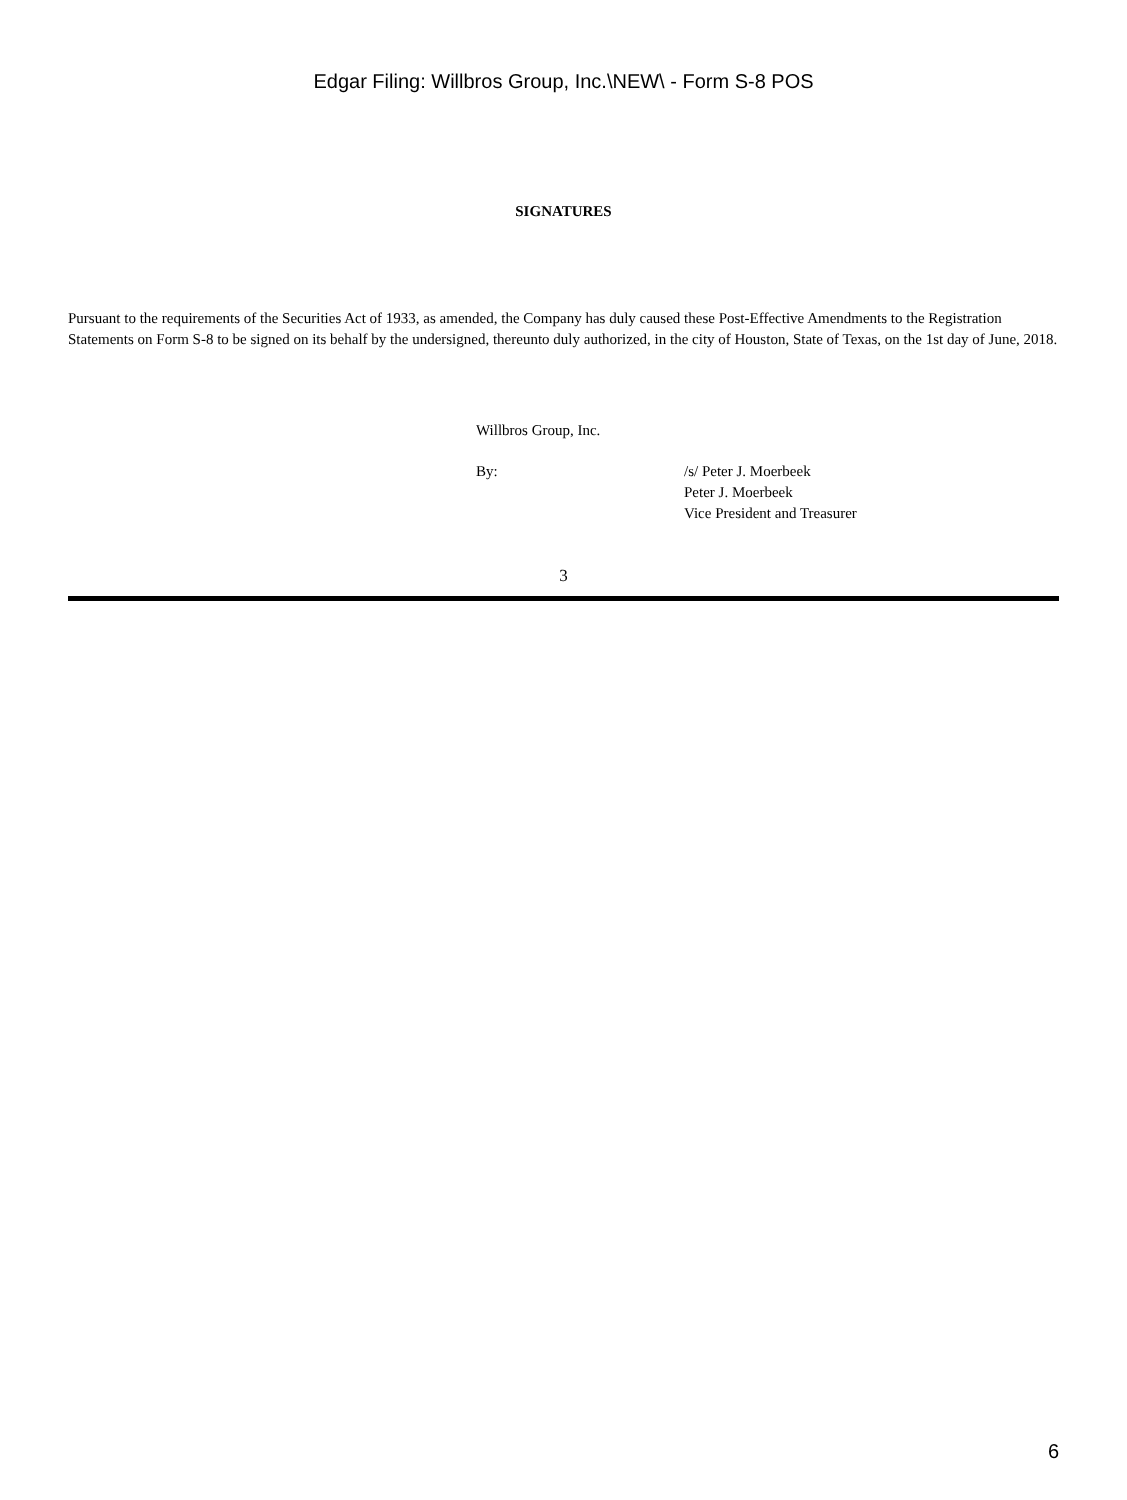Edgar Filing: Willbros Group, Inc.\NEW\ - Form S-8 POS
SIGNATURES
Pursuant to the requirements of the Securities Act of 1933, as amended, the Company has duly caused these Post-Effective Amendments to the Registration Statements on Form S-8 to be signed on its behalf by the undersigned, thereunto duly authorized, in the city of Houston, State of Texas, on the 1st day of June, 2018.
Willbros Group, Inc.
By: /s/ Peter J. Moerbeek
Peter J. Moerbeek
Vice President and Treasurer
3
6